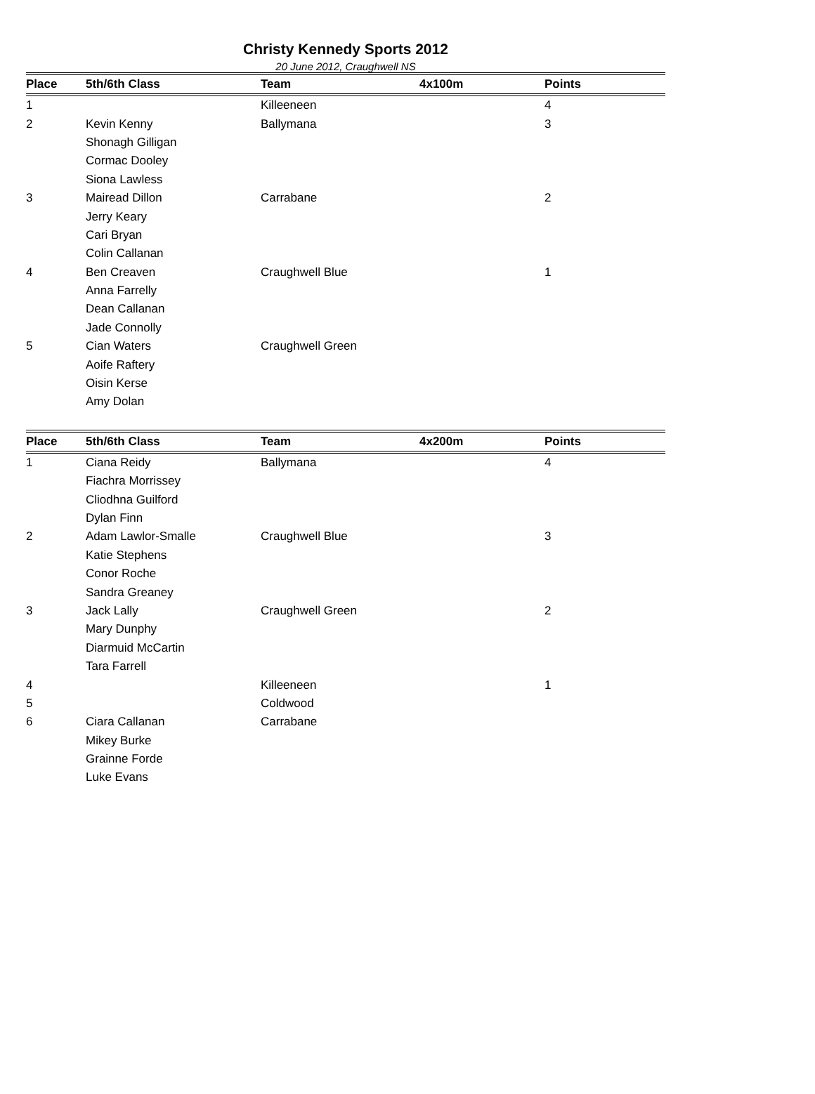Christy Kennedy Sports 2012
20 June 2012, Craughwell NS
| Place | 5th/6th Class | Team | 4x100m | Points |
| --- | --- | --- | --- | --- |
| 1 | | Killeeneen | | 4 |
| 2 | Kevin Kenny | Ballymana | | 3 |
| | Shonagh Gilligan | | | |
| | Cormac Dooley | | | |
| | Siona Lawless | | | |
| 3 | Mairead Dillon | Carrabane | | 2 |
| | Jerry Keary | | | |
| | Cari Bryan | | | |
| | Colin Callanan | | | |
| 4 | Ben Creaven | Craughwell Blue | | 1 |
| | Anna Farrelly | | | |
| | Dean Callanan | | | |
| | Jade Connolly | | | |
| 5 | Cian Waters | Craughwell Green | | |
| | Aoife Raftery | | | |
| | Oisin Kerse | | | |
| | Amy Dolan | | | |
| Place | 5th/6th Class | Team | 4x200m | Points |
| --- | --- | --- | --- | --- |
| 1 | Ciana Reidy | Ballymana | | 4 |
| | Fiachra Morrissey | | | |
| | Cliodhna Guilford | | | |
| | Dylan Finn | | | |
| 2 | Adam Lawlor-Smalle | Craughwell Blue | | 3 |
| | Katie Stephens | | | |
| | Conor Roche | | | |
| | Sandra Greaney | | | |
| 3 | Jack Lally | Craughwell Green | | 2 |
| | Mary Dunphy | | | |
| | Diarmuid McCartin | | | |
| | Tara Farrell | | | |
| 4 | | Killeeneen | | 1 |
| 5 | | Coldwood | | |
| 6 | Ciara Callanan | Carrabane | | |
| | Mikey Burke | | | |
| | Grainne Forde | | | |
| | Luke Evans | | | |